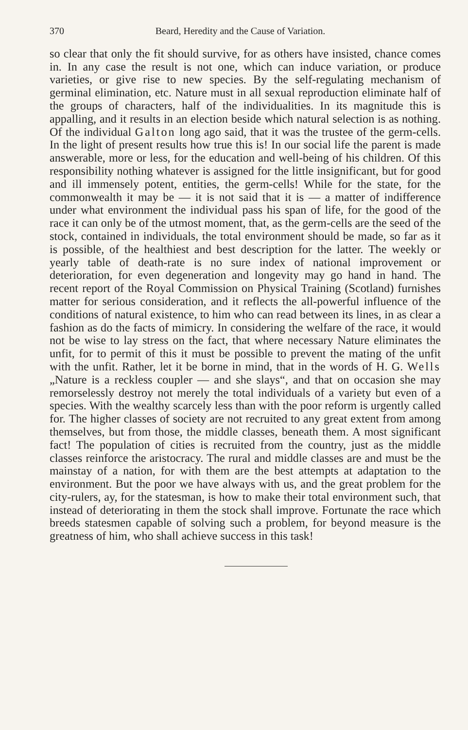370 Beard, Heredity and the Cause of Variation.
so clear that only the fit should survive, for as others have insisted, chance comes in. In any case the result is not one, which can induce variation, or produce varieties, or give rise to new species. By the self-regulating mechanism of germinal elimination, etc. Nature must in all sexual reproduction eliminate half of the groups of characters, half of the individualities. In its magnitude this is appalling, and it results in an election beside which natural selection is as nothing. Of the individual Galton long ago said, that it was the trustee of the germ-cells. In the light of present results how true this is! In our social life the parent is made answerable, more or less, for the education and well-being of his children. Of this responsibility nothing whatever is assigned for the little insignificant, but for good and ill immensely potent, entities, the germ-cells! While for the state, for the commonwealth it may be — it is not said that it is — a matter of indifference under what environment the individual pass his span of life, for the good of the race it can only be of the utmost moment, that, as the germ-cells are the seed of the stock, contained in individuals, the total environment should be made, so far as it is possible, of the healthiest and best description for the latter. The weekly or yearly table of death-rate is no sure index of national improvement or deterioration, for even degeneration and longevity may go hand in hand. The recent report of the Royal Commission on Physical Training (Scotland) furnishes matter for serious consideration, and it reflects the all-powerful influence of the conditions of natural existence, to him who can read between its lines, in as clear a fashion as do the facts of mimicry. In considering the welfare of the race, it would not be wise to lay stress on the fact, that where necessary Nature eliminates the unfit, for to permit of this it must be possible to prevent the mating of the unfit with the unfit. Rather, let it be borne in mind, that in the words of H. G. Wells „Nature is a reckless coupler — and she slays“, and that on occasion she may remorselessly destroy not merely the total individuals of a variety but even of a species. With the wealthy scarcely less than with the poor reform is urgently called for. The higher classes of society are not recruited to any great extent from among themselves, but from those, the middle classes, beneath them. A most significant fact! The population of cities is recruited from the country, just as the middle classes reinforce the aristocracy. The rural and middle classes are and must be the mainstay of a nation, for with them are the best attempts at adaptation to the environment. But the poor we have always with us, and the great problem for the city-rulers, ay, for the statesman, is how to make their total environment such, that instead of deteriorating in them the stock shall improve. Fortunate the race which breeds statesmen capable of solving such a problem, for beyond measure is the greatness of him, who shall achieve success in this task!